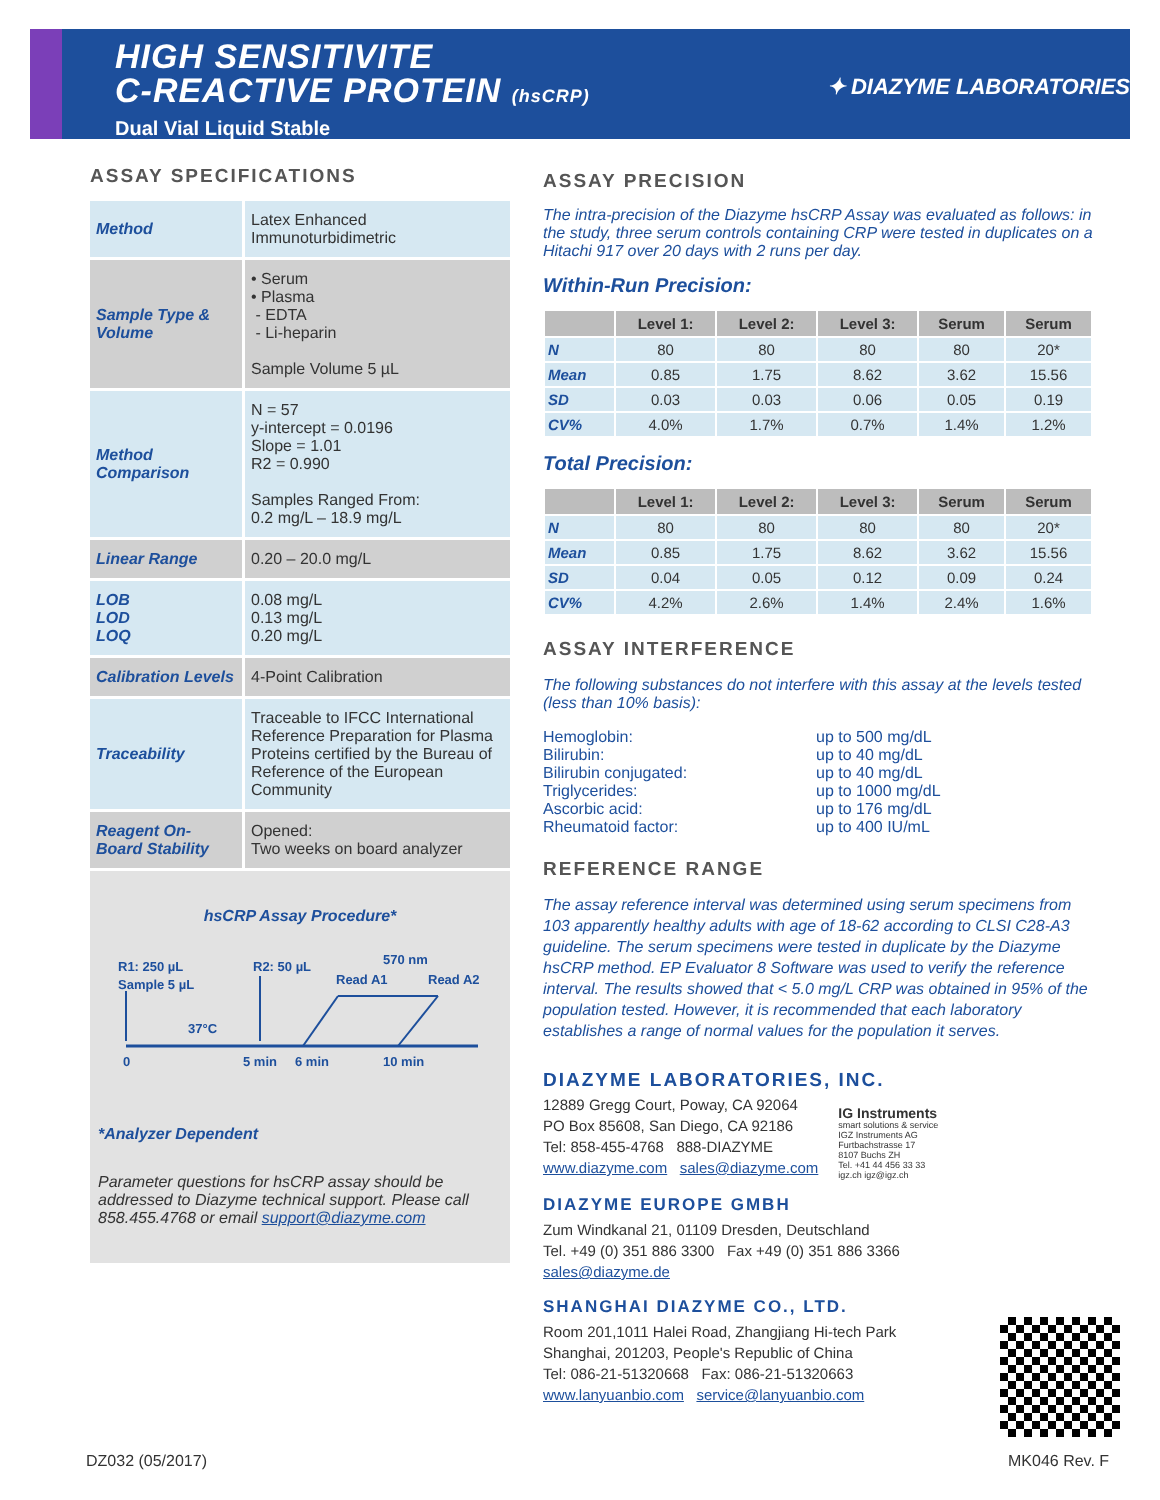HIGH SENSITIVITE
C-REACTIVE PROTEIN (hsCRP)
Dual Vial Liquid Stable
✦ DIAZYME LABORATORIES
ASSAY SPECIFICATIONS
| Method | Latex Enhanced Immunoturbidimetric |
| Sample Type & Volume | • Serum • Plasma - EDTA - Li-heparin Sample Volume 5 µL |
| Method Comparison | N = 57 y-intercept = 0.0196 Slope = 1.01 R2 = 0.990 Samples Ranged From: 0.2 mg/L – 18.9 mg/L |
| Linear Range | 0.20 – 20.0 mg/L |
| LOB LOD LOQ | 0.08 mg/L 0.13 mg/L 0.20 mg/L |
| Calibration Levels | 4-Point Calibration |
| Traceability | Traceable to IFCC International Reference Preparation for Plasma Proteins certified by the Bureau of Reference of the European Community |
| Reagent On-Board Stability | Opened: Two weeks on board analyzer |
hsCRP Assay Procedure*
R1: 250 µL
Sample 5 µL
R2: 50 µL
570 nm
Read A1
Read A2
37°C
0
5 min
6 min
10 min
*Analyzer Dependent
Parameter questions for hsCRP assay should be addressed to Diazyme technical support. Please call 858.455.4768 or email support@diazyme.com
ASSAY PRECISION
The intra-precision of the Diazyme hsCRP Assay was evaluated as follows: in the study, three serum controls containing CRP were tested in duplicates on a Hitachi 917 over 20 days with 2 runs per day.
Within-Run Precision:
| | Level 1: | Level 2: | Level 3: | Serum | Serum |
| --- | --- | --- | --- | --- | --- |
| N | 80 | 80 | 80 | 80 | 20* |
| Mean | 0.85 | 1.75 | 8.62 | 3.62 | 15.56 |
| SD | 0.03 | 0.03 | 0.06 | 0.05 | 0.19 |
| CV% | 4.0% | 1.7% | 0.7% | 1.4% | 1.2% |
Total Precision:
| | Level 1: | Level 2: | Level 3: | Serum | Serum |
| --- | --- | --- | --- | --- | --- |
| N | 80 | 80 | 80 | 80 | 20* |
| Mean | 0.85 | 1.75 | 8.62 | 3.62 | 15.56 |
| SD | 0.04 | 0.05 | 0.12 | 0.09 | 0.24 |
| CV% | 4.2% | 2.6% | 1.4% | 2.4% | 1.6% |
ASSAY INTERFERENCE
The following substances do not interfere with this assay at the levels tested (less than 10% basis):
Hemoglobin: up to 500 mg/dL Bilirubin: up to 40 mg/dL Bilirubin conjugated: up to 40 mg/dL Triglycerides: up to 1000 mg/dL Ascorbic acid: up to 176 mg/dL Rheumatoid factor: up to 400 IU/mL
REFERENCE RANGE
The assay reference interval was determined using serum specimens from 103 apparently healthy adults with age of 18-62 according to CLSI C28-A3 guideline. The serum specimens were tested in duplicate by the Diazyme hsCRP method. EP Evaluator 8 Software was used to verify the reference interval. The results showed that < 5.0 mg/L CRP was obtained in 95% of the population tested. However, it is recommended that each laboratory establishes a range of normal values for the population it serves.
DIAZYME LABORATORIES, INC.
12889 Gregg Court, Poway, CA 92064
PO Box 85608, San Diego, CA 92186
Tel: 858-455-4768 888-DIAZYME
www.diazyme.com sales@diazyme.com
IG Instruments
smart solutions & service
IGZ Instruments AG
Furtbachstrasse 17
8107 Buchs ZH
Tel. +41 44 456 33 33
igz.ch igz@igz.ch
DIAZYME EUROPE GMBH
Zum Windkanal 21, 01109 Dresden, Deutschland
Tel. +49 (0) 351 886 3300 Fax +49 (0) 351 886 3366
sales@diazyme.de
SHANGHAI DIAZYME CO., LTD.
Room 201,1011 Halei Road, Zhangjiang Hi-tech Park
Shanghai, 201203, People's Republic of China
Tel: 086-21-51320668 Fax: 086-21-51320663
www.lanyuanbio.com service@lanyuanbio.com
DZ032 (05/2017) MK046 Rev. F